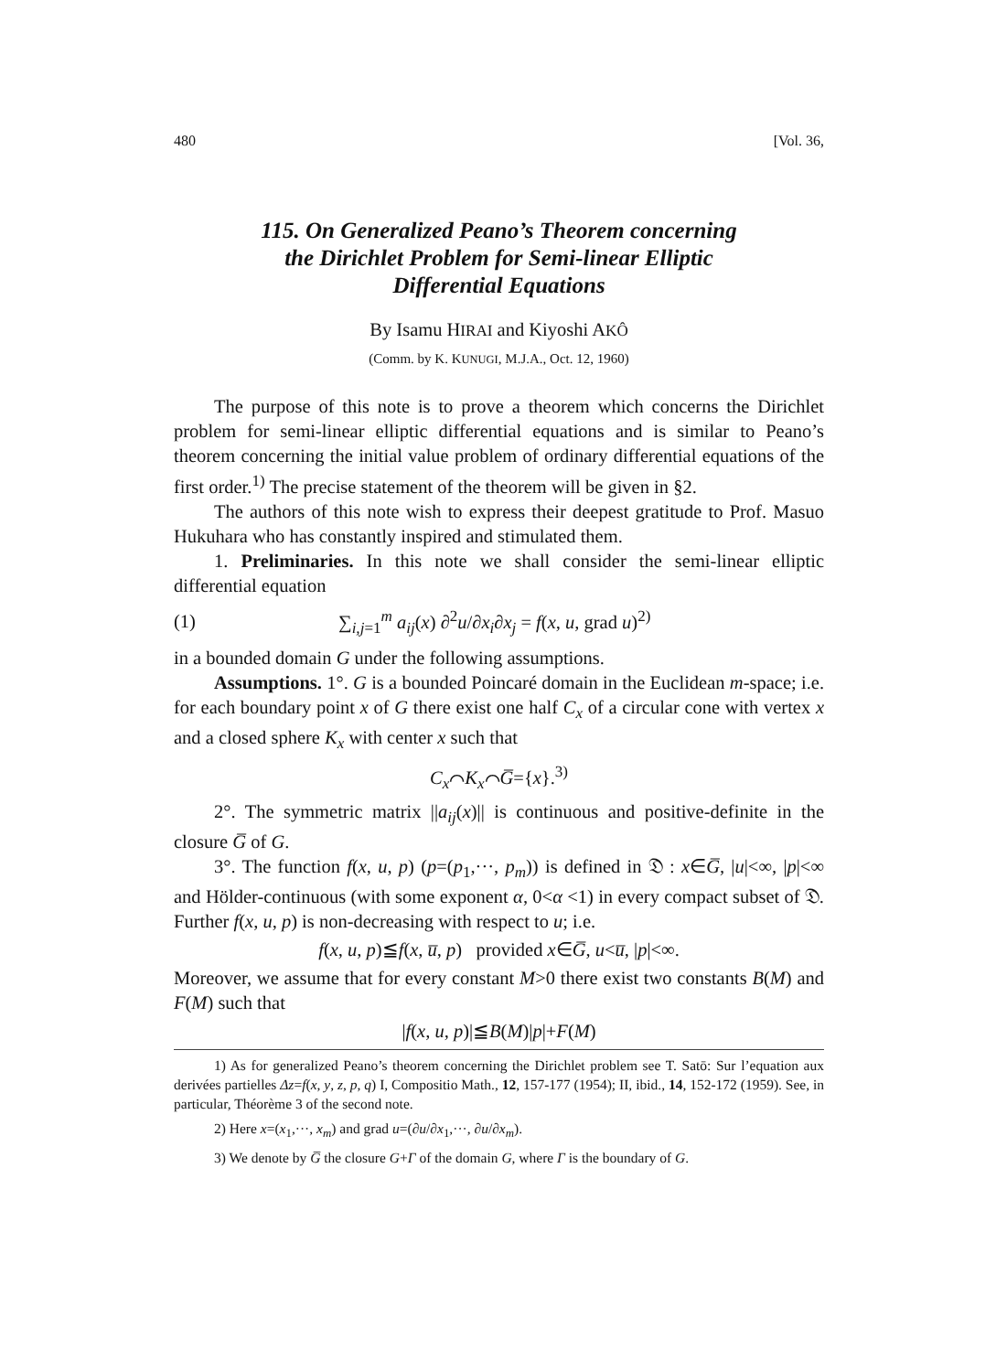480 [Vol. 36,
115. On Generalized Peano’s Theorem concerning
the Dirichlet Problem for Semi-linear Elliptic
Differential Equations
By Isamu HIRAI and Kiyoshi AKÔ
(Comm. by K. KUNUGI, M.J.A., Oct. 12, 1960)
The purpose of this note is to prove a theorem which concerns the Dirichlet problem for semi-linear elliptic differential equations and is similar to Peano’s theorem concerning the initial value problem of ordinary differential equations of the first order.<sup>1)</sup> The precise statement of the theorem will be given in §2.
The authors of this note wish to express their deepest gratitude to Prof. Masuo Hukuhara who has constantly inspired and stimulated them.
1. Preliminaries. In this note we shall consider the semi-linear elliptic differential equation
(1) ∑<sub>i,j=1</sub><sup>m</sup> a<sub>ij</sub>(x) ∂<sup>2</sup>u/∂x<sub>i</sub>∂x<sub>j</sub> = f(x, u, grad u)<sup>2)</sup>
in a bounded domain G under the following assumptions.
Assumptions. 1°. G is a bounded Poincaré domain in the Euclidean m-space; i.e. for each boundary point x of G there exist one half C<sub>x</sub> of a circular cone with vertex x and a closed sphere K<sub>x</sub> with center x such that
C<sub>x</sub>⌒K<sub>x</sub>⌒G̅={x}.<sup>3)</sup>
2°. The symmetric matrix ||a<sub>ij</sub>(x)|| is continuous and positive-definite in the closure G̅ of G.
3°. The function f(x, u, p) (p=(p<sub>1</sub>,···, p<sub>m</sub>)) is defined in 𝔇 : x∈G̅, |u|<∞, |p|<∞ and Hölder-continuous (with some exponent α, 0<α <1) in every compact subset of 𝔇. Further f(x, u, p) is non-decreasing with respect to u; i.e.
f(x, u, p)≦f(x, u̅, p) provided x∈G̅, u<u̅, |p|<∞.
Moreover, we assume that for every constant M>0 there exist two constants B(M) and F(M) such that
|f(x, u, p)|≦B(M)|p|+F(M)
1) As for generalized Peano’s theorem concerning the Dirichlet problem see T. Satō: Sur l’equation aux derivées partielles Δz=f(x, y, z, p, q) I, Compositio Math., 12, 157-177 (1954); II, ibid., 14, 152-172 (1959). See, in particular, Théorème 3 of the second note.
2) Here x=(x<sub>1</sub>,···, x<sub>m</sub>) and grad u=(∂u/∂x<sub>1</sub>,···, ∂u/∂x<sub>m</sub>).
3) We denote by G̅ the closure G+Γ of the domain G, where Γ is the boundary of G.